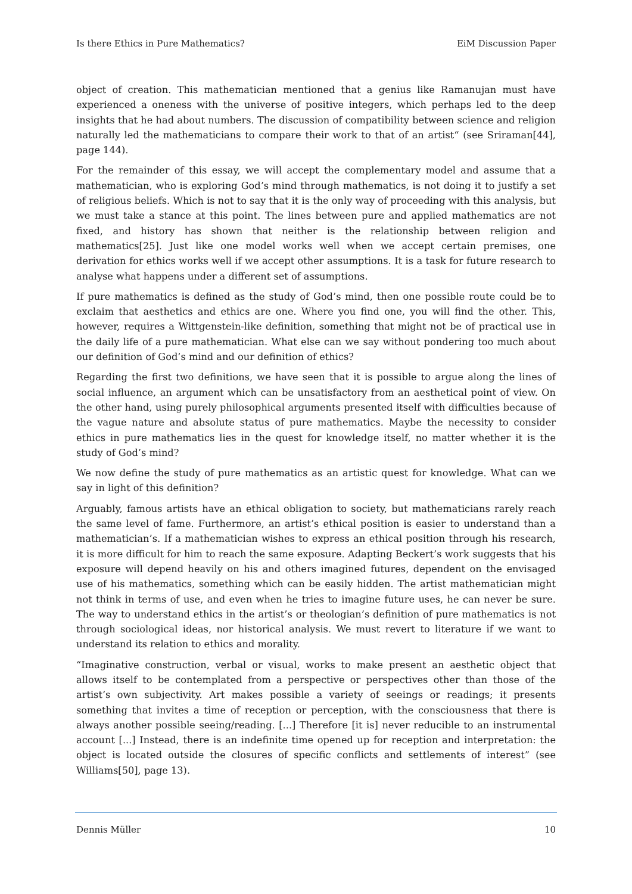Is there Ethics in Pure Mathematics? EiM Discussion Paper
object of creation. This mathematician mentioned that a genius like Ramanujan must have experienced a oneness with the universe of positive integers, which perhaps led to the deep insights that he had about numbers. The discussion of compatibility between science and religion naturally led the mathematicians to compare their work to that of an artist“ (see Sriraman[44], page 144).
For the remainder of this essay, we will accept the complementary model and assume that a mathematician, who is exploring God’s mind through mathematics, is not doing it to justify a set of religious beliefs. Which is not to say that it is the only way of proceeding with this analysis, but we must take a stance at this point. The lines between pure and applied mathematics are not fixed, and history has shown that neither is the relationship between religion and mathematics[25]. Just like one model works well when we accept certain premises, one derivation for ethics works well if we accept other assumptions. It is a task for future research to analyse what happens under a different set of assumptions.
If pure mathematics is defined as the study of God’s mind, then one possible route could be to exclaim that aesthetics and ethics are one. Where you find one, you will find the other. This, however, requires a Wittgenstein-like definition, something that might not be of practical use in the daily life of a pure mathematician. What else can we say without pondering too much about our definition of God’s mind and our definition of ethics?
Regarding the first two definitions, we have seen that it is possible to argue along the lines of social influence, an argument which can be unsatisfactory from an aesthetical point of view. On the other hand, using purely philosophical arguments presented itself with difficulties because of the vague nature and absolute status of pure mathematics. Maybe the necessity to consider ethics in pure mathematics lies in the quest for knowledge itself, no matter whether it is the study of God’s mind?
We now define the study of pure mathematics as an artistic quest for knowledge. What can we say in light of this definition?
Arguably, famous artists have an ethical obligation to society, but mathematicians rarely reach the same level of fame. Furthermore, an artist’s ethical position is easier to understand than a mathematician’s. If a mathematician wishes to express an ethical position through his research, it is more difficult for him to reach the same exposure. Adapting Beckert’s work suggests that his exposure will depend heavily on his and others imagined futures, dependent on the envisaged use of his mathematics, something which can be easily hidden. The artist mathematician might not think in terms of use, and even when he tries to imagine future uses, he can never be sure. The way to understand ethics in the artist’s or theologian’s definition of pure mathematics is not through sociological ideas, nor historical analysis. We must revert to literature if we want to understand its relation to ethics and morality.
“Imaginative construction, verbal or visual, works to make present an aesthetic object that allows itself to be contemplated from a perspective or perspectives other than those of the artist’s own subjectivity. Art makes possible a variety of seeings or readings; it presents something that invites a time of reception or perception, with the consciousness that there is always another possible seeing/reading. [...] Therefore [it is] never reducible to an instrumental account [...] Instead, there is an indefinite time opened up for reception and interpretation: the object is located outside the closures of specific conflicts and settlements of interest” (see Williams[50], page 13).
Dennis Müller 10